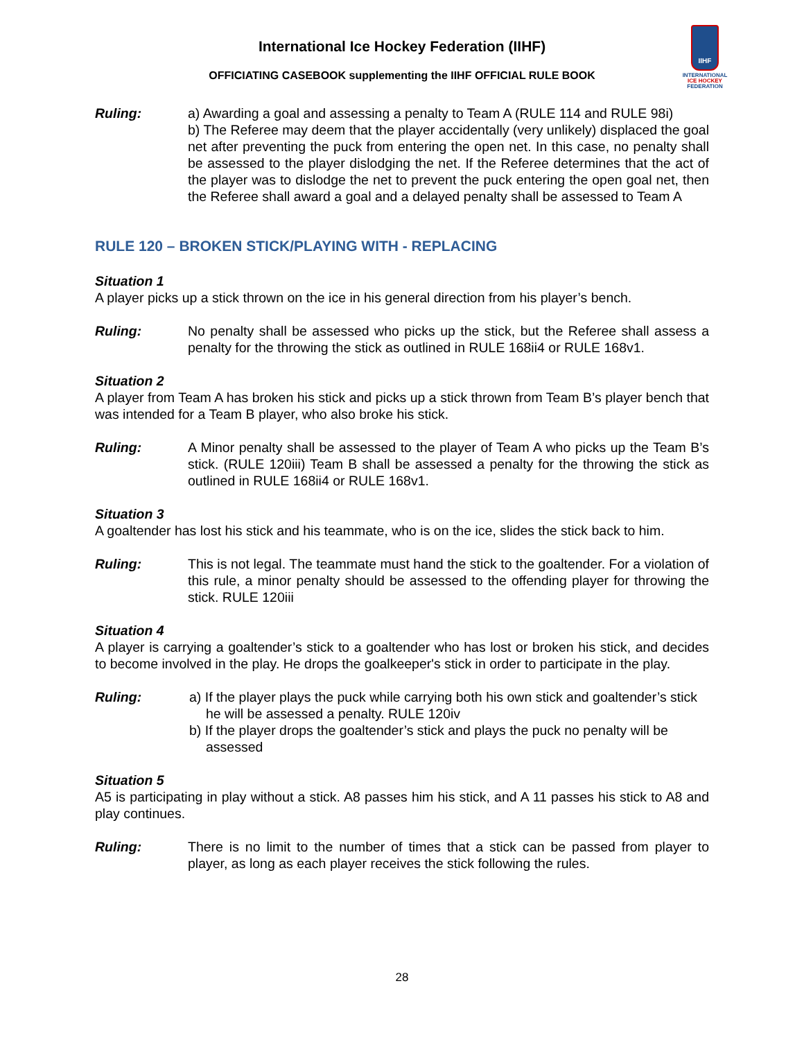IIHF
INTERNATIONAL
ICE HOCKEY
FEDERATION
International Ice Hockey Federation (IIHF)
OFFICIATING CASEBOOK supplementing the IIHF OFFICIAL RULE BOOK
Ruling: a) Awarding a goal and assessing a penalty to Team A (RULE 114 and RULE 98i)
b) The Referee may deem that the player accidentally (very unlikely) displaced the goal net after preventing the puck from entering the open net. In this case, no penalty shall be assessed to the player dislodging the net. If the Referee determines that the act of the player was to dislodge the net to prevent the puck entering the open goal net, then the Referee shall award a goal and a delayed penalty shall be assessed to Team A
RULE 120 – BROKEN STICK/PLAYING WITH - REPLACING
Situation 1
A player picks up a stick thrown on the ice in his general direction from his player’s bench.
Ruling: No penalty shall be assessed who picks up the stick, but the Referee shall assess a penalty for the throwing the stick as outlined in RULE 168ii4 or RULE 168v1.
Situation 2
A player from Team A has broken his stick and picks up a stick thrown from Team B’s player bench that was intended for a Team B player, who also broke his stick.
Ruling: A Minor penalty shall be assessed to the player of Team A who picks up the Team B’s stick. (RULE 120iii) Team B shall be assessed a penalty for the throwing the stick as outlined in RULE 168ii4 or RULE 168v1.
Situation 3
A goaltender has lost his stick and his teammate, who is on the ice, slides the stick back to him.
Ruling: This is not legal. The teammate must hand the stick to the goaltender. For a violation of this rule, a minor penalty should be assessed to the offending player for throwing the stick. RULE 120iii
Situation 4
A player is carrying a goaltender’s stick to a goaltender who has lost or broken his stick, and decides to become involved in the play. He drops the goalkeeper's stick in order to participate in the play.
Ruling: a) If the player plays the puck while carrying both his own stick and goaltender’s stick he will be assessed a penalty. RULE 120iv
b) If the player drops the goaltender’s stick and plays the puck no penalty will be assessed
Situation 5
A5 is participating in play without a stick. A8 passes him his stick, and A 11 passes his stick to A8 and play continues.
Ruling: There is no limit to the number of times that a stick can be passed from player to player, as long as each player receives the stick following the rules.
28